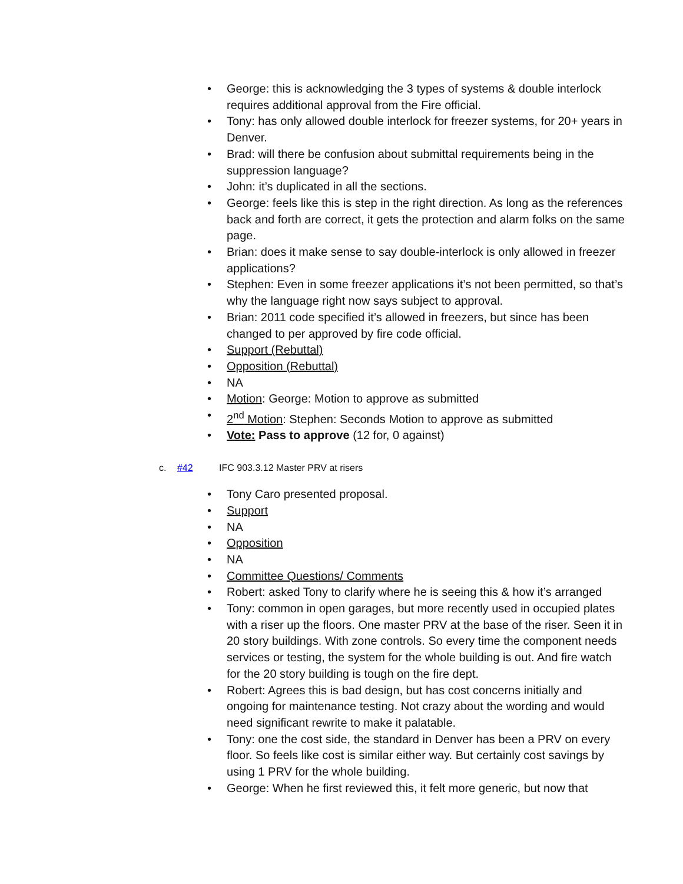• George: this is acknowledging the 3 types of systems & double interlock requires additional approval from the Fire official.
• Tony: has only allowed double interlock for freezer systems, for 20+ years in Denver.
• Brad: will there be confusion about submittal requirements being in the suppression language?
• John: it’s duplicated in all the sections.
• George: feels like this is step in the right direction. As long as the references back and forth are correct, it gets the protection and alarm folks on the same page.
• Brian: does it make sense to say double-interlock is only allowed in freezer applications?
• Stephen: Even in some freezer applications it’s not been permitted, so that’s why the language right now says subject to approval.
• Brian: 2011 code specified it’s allowed in freezers, but since has been changed to per approved by fire code official.
• Support (Rebuttal)
• Opposition (Rebuttal)
• NA
• Motion: George: Motion to approve as submitted
• 2<sup>nd</sup> Motion: Stephen: Seconds Motion to approve as submitted
• Vote: Pass to approve (12 for, 0 against)
c. #42 IFC 903.3.12 Master PRV at risers
• Tony Caro presented proposal.
• Support
• NA
• Opposition
• NA
• Committee Questions/ Comments
• Robert: asked Tony to clarify where he is seeing this & how it’s arranged
• Tony: common in open garages, but more recently used in occupied plates with a riser up the floors. One master PRV at the base of the riser. Seen it in 20 story buildings. With zone controls. So every time the component needs services or testing, the system for the whole building is out. And fire watch for the 20 story building is tough on the fire dept.
• Robert: Agrees this is bad design, but has cost concerns initially and ongoing for maintenance testing. Not crazy about the wording and would need significant rewrite to make it palatable.
• Tony: one the cost side, the standard in Denver has been a PRV on every floor. So feels like cost is similar either way. But certainly cost savings by using 1 PRV for the whole building.
• George: When he first reviewed this, it felt more generic, but now that